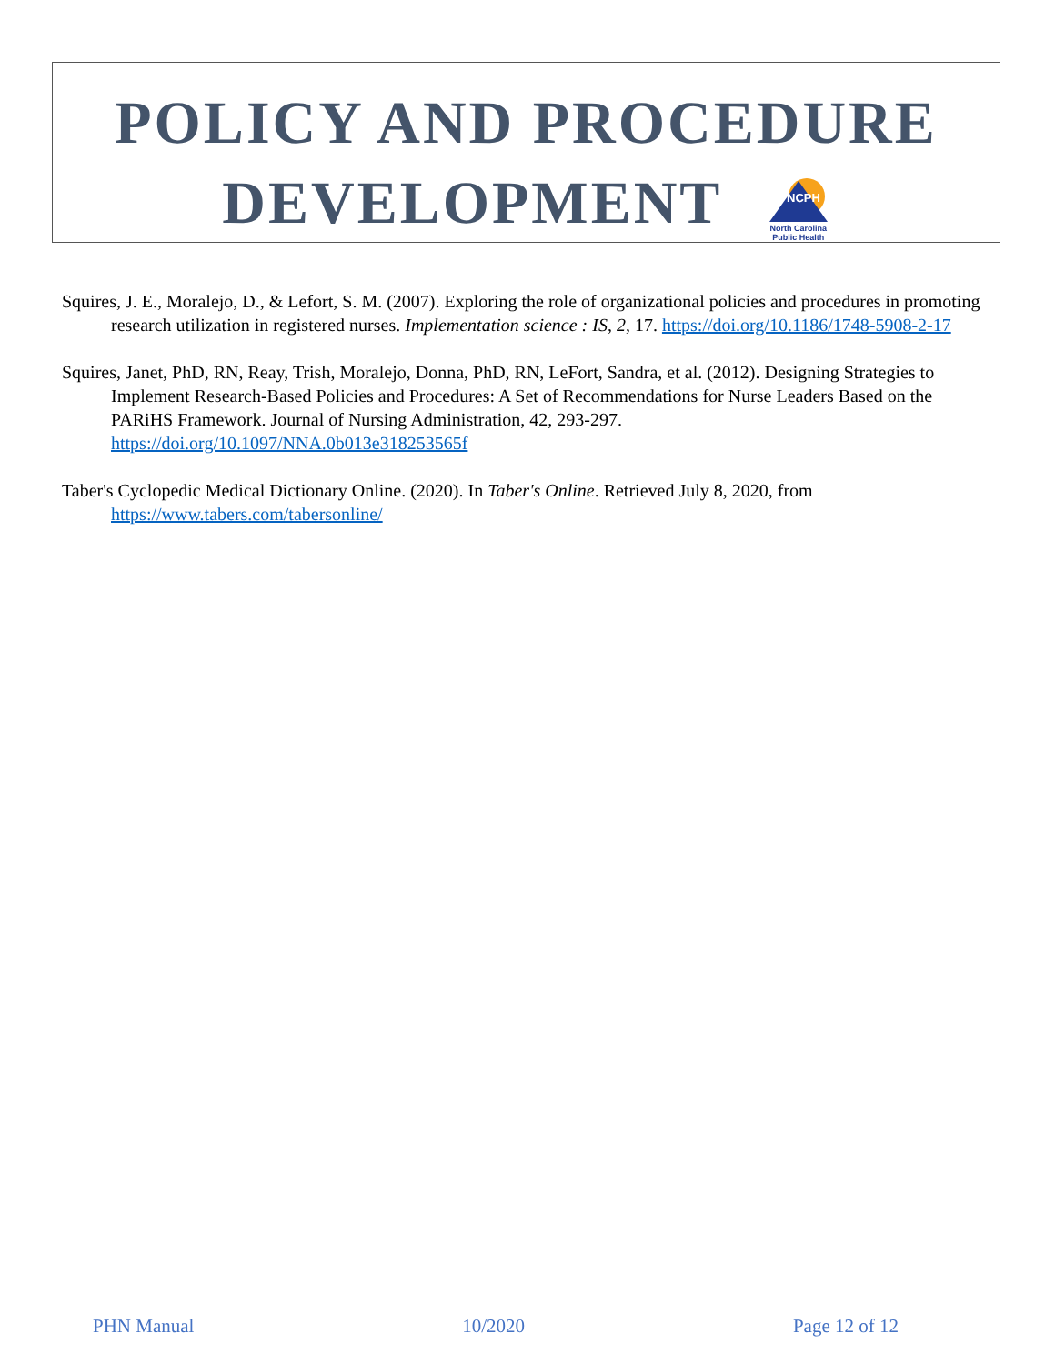POLICY AND PROCEDURE
DEVELOPMENT
NCPH
North Carolina
Public Health
Squires, J. E., Moralejo, D., & Lefort, S. M. (2007). Exploring the role of organizational policies and procedures in promoting research utilization in registered nurses. Implementation science : IS, 2, 17. https://doi.org/10.1186/1748-5908-2-17
Squires, Janet, PhD, RN, Reay, Trish, Moralejo, Donna, PhD, RN, LeFort, Sandra, et al. (2012). Designing Strategies to Implement Research-Based Policies and Procedures: A Set of Recommendations for Nurse Leaders Based on the PARiHS Framework. Journal of Nursing Administration, 42, 293-297. https://doi.org/10.1097/NNA.0b013e318253565f
Taber's Cyclopedic Medical Dictionary Online. (2020). In Taber's Online. Retrieved July 8, 2020, from https://www.tabers.com/tabersonline/
PHN Manual 10/2020 Page 12 of 12